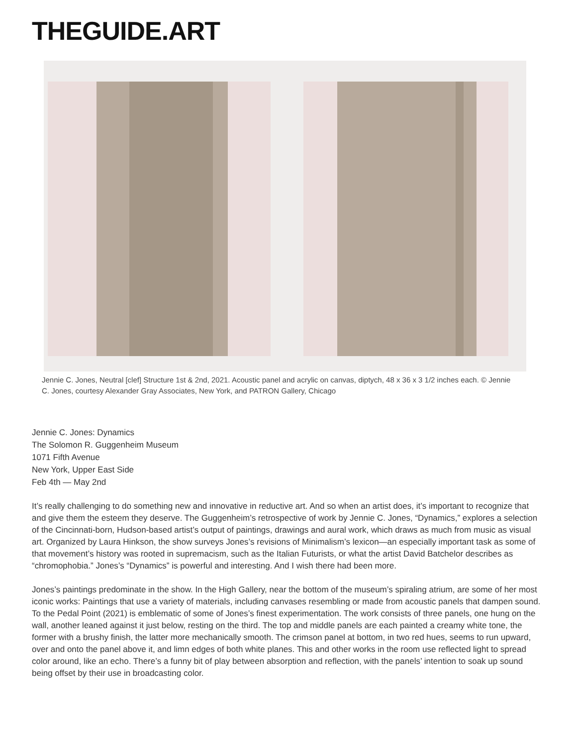THEGUIDE.ART
Jennie C. Jones, Neutral [clef] Structure 1st & 2nd, 2021. Acoustic panel and acrylic on canvas, diptych, 48 x 36 x 3 1/2 inches each. © Jennie C. Jones, courtesy Alexander Gray Associates, New York, and PATRON Gallery, Chicago
Jennie C. Jones: Dynamics
The Solomon R. Guggenheim Museum
1071 Fifth Avenue
New York, Upper East Side
Feb 4th — May 2nd
It’s really challenging to do something new and innovative in reductive art. And so when an artist does, it’s important to recognize that and give them the esteem they deserve. The Guggenheim’s retrospective of work by Jennie C. Jones, “Dynamics,” explores a selection of the Cincinnati-born, Hudson-based artist’s output of paintings, drawings and aural work, which draws as much from music as visual art. Organized by Laura Hinkson, the show surveys Jones’s revisions of Minimalism’s lexicon—an especially important task as some of that movement’s history was rooted in supremacism, such as the Italian Futurists, or what the artist David Batchelor describes as “chromophobia.” Jones’s “Dynamics” is powerful and interesting. And I wish there had been more.
Jones’s paintings predominate in the show. In the High Gallery, near the bottom of the museum’s spiraling atrium, are some of her most iconic works: Paintings that use a variety of materials, including canvases resembling or made from acoustic panels that dampen sound. To the Pedal Point (2021) is emblematic of some of Jones’s finest experimentation. The work consists of three panels, one hung on the wall, another leaned against it just below, resting on the third. The top and middle panels are each painted a creamy white tone, the former with a brushy finish, the latter more mechanically smooth. The crimson panel at bottom, in two red hues, seems to run upward, over and onto the panel above it, and limn edges of both white planes. This and other works in the room use reflected light to spread color around, like an echo. There’s a funny bit of play between absorption and reflection, with the panels’ intention to soak up sound being offset by their use in broadcasting color.